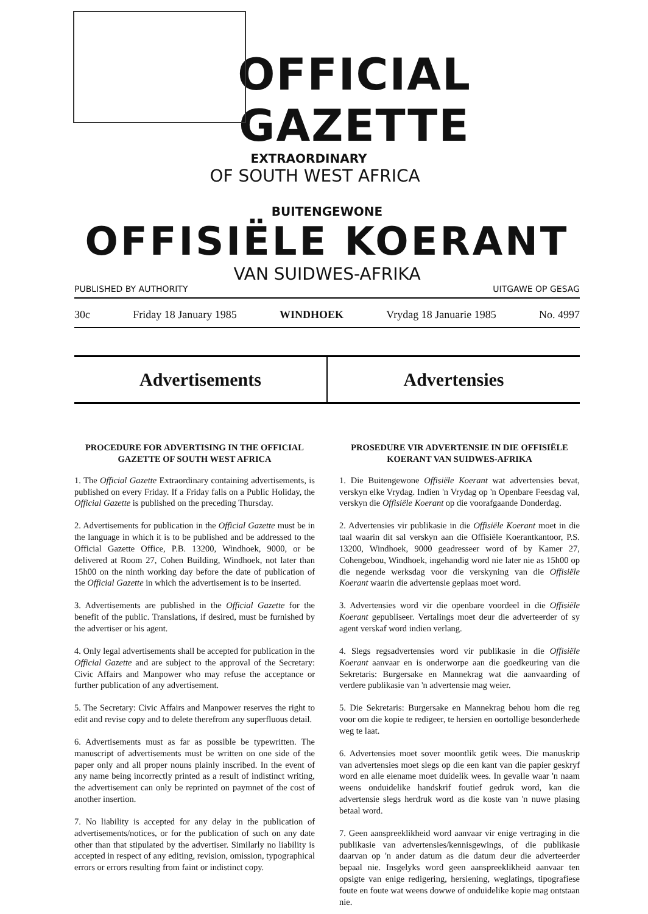OFFICIAL GAZETTE
EXTRAORDINARY
OF SOUTH WEST AFRICA
BUITENGEWONE
OFFISIËLE KOERANT
VAN SUIDWES-AFRIKA
PUBLISHED BY AUTHORITY UITGAWE OP GESAG
30c Friday 18 January 1985 WINDHOEK Vrydag 18 Januarie 1985 No. 4997
Advertisements Advertensies
PROCEDURE FOR ADVERTISING IN THE OFFICIAL GAZETTE OF SOUTH WEST AFRICA
1. The Official Gazette Extraordinary containing advertisements, is published on every Friday. If a Friday falls on a Public Holiday, the Official Gazette is published on the preceding Thursday.
2. Advertisements for publication in the Official Gazette must be in the language in which it is to be published and be addressed to the Official Gazette Office, P.B. 13200, Windhoek, 9000, or be delivered at Room 27, Cohen Building, Windhoek, not later than 15h00 on the ninth working day before the date of publication of the Official Gazette in which the advertisement is to be inserted.
3. Advertisements are published in the Official Gazette for the benefit of the public. Translations, if desired, must be furnished by the advertiser or his agent.
4. Only legal advertisements shall be accepted for publication in the Official Gazette and are subject to the approval of the Secretary: Civic Affairs and Manpower who may refuse the acceptance or further publication of any advertisement.
5. The Secretary: Civic Affairs and Manpower reserves the right to edit and revise copy and to delete therefrom any superfluous detail.
6. Advertisements must as far as possible be typewritten. The manuscript of advertisements must be written on one side of the paper only and all proper nouns plainly inscribed. In the event of any name being incorrectly printed as a result of indistinct writing, the advertisement can only be reprinted on paymnet of the cost of another insertion.
7. No liability is accepted for any delay in the publication of advertisements/notices, or for the publication of such on any date other than that stipulated by the advertiser. Similarly no liability is accepted in respect of any editing, revision, omission, typographical errors or errors resulting from faint or indistinct copy.
PROSEDURE VIR ADVERTENSIE IN DIE OFFISIËLE KOERANT VAN SUIDWES-AFRIKA
1. Die Buitengewone Offisiële Koerant wat advertensies bevat, verskyn elke Vrydag. Indien 'n Vrydag op 'n Openbare Feesdag val, verskyn die Offisiële Koerant op die voorafgaande Donderdag.
2. Advertensies vir publikasie in die Offisiële Koerant moet in die taal waarin dit sal verskyn aan die Offisiële Koerantkantoor, P.S. 13200, Windhoek, 9000 geadresseer word of by Kamer 27, Cohengebou, Windhoek, ingehandig word nie later nie as 15h00 op die negende werksdag voor die verskyning van die Offisiële Koerant waarin die advertensie geplaas moet word.
3. Advertensies word vir die openbare voordeel in die Offisiële Koerant gepubliseer. Vertalings moet deur die adverteerder of sy agent verskaf word indien verlang.
4. Slegs regsadvertensies word vir publikasie in die Offisiële Koerant aanvaar en is onderworpe aan die goedkeuring van die Sekretaris: Burgersake en Mannekrag wat die aanvaarding of verdere publikasie van 'n advertensie mag weier.
5. Die Sekretaris: Burgersake en Mannekrag behou hom die reg voor om die kopie te redigeer, te hersien en oortollige besonderhede weg te laat.
6. Advertensies moet sover moontlik getik wees. Die manuskrip van advertensies moet slegs op die een kant van die papier geskryf word en alle eiename moet duidelik wees. In gevalle waar 'n naam weens onduidelike handskrif foutief gedruk word, kan die advertensie slegs herdruk word as die koste van 'n nuwe plasing betaal word.
7. Geen aanspreeklikheid word aanvaar vir enige vertraging in die publikasie van advertensies/kennisgewings, of die publikasie daarvan op 'n ander datum as die datum deur die adverteerder bepaal nie. Insgelyks word geen aanspreeklikheid aanvaar ten opsigte van enige redigering, hersiening, weglatings, tipografiese foute en foute wat weens dowwe of onduidelike kopie mag ontstaan nie.